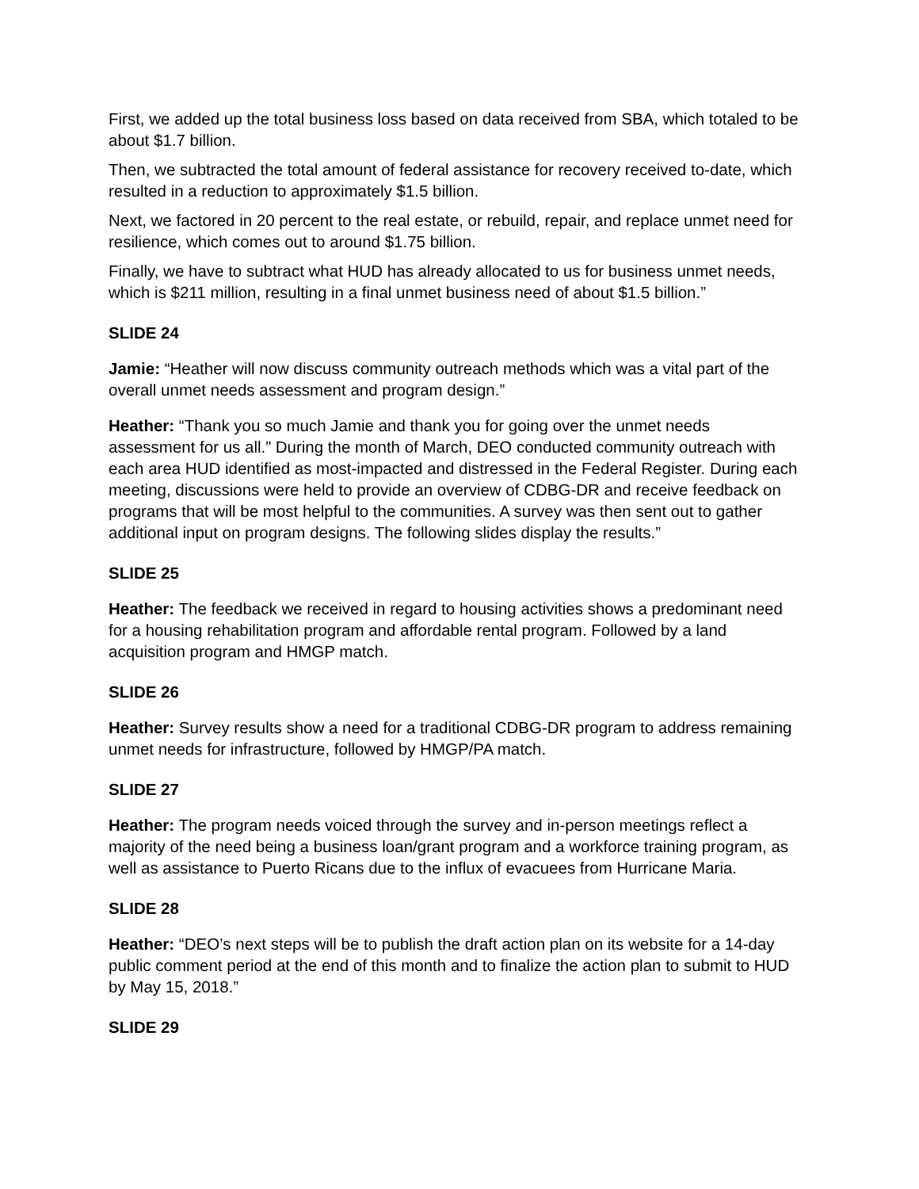First, we added up the total business loss based on data received from SBA, which totaled to be about $1.7 billion.
Then, we subtracted the total amount of federal assistance for recovery received to-date, which resulted in a reduction to approximately $1.5 billion.
Next, we factored in 20 percent to the real estate, or rebuild, repair, and replace unmet need for resilience, which comes out to around $1.75 billion.
Finally, we have to subtract what HUD has already allocated to us for business unmet needs, which is $211 million, resulting in a final unmet business need of about $1.5 billion.”
SLIDE 24
Jamie: “Heather will now discuss community outreach methods which was a vital part of the overall unmet needs assessment and program design.”
Heather: “Thank you so much Jamie and thank you for going over the unmet needs assessment for us all.” During the month of March, DEO conducted community outreach with each area HUD identified as most-impacted and distressed in the Federal Register. During each meeting, discussions were held to provide an overview of CDBG-DR and receive feedback on programs that will be most helpful to the communities. A survey was then sent out to gather additional input on program designs. The following slides display the results.”
SLIDE 25
Heather: The feedback we received in regard to housing activities shows a predominant need for a housing rehabilitation program and affordable rental program. Followed by a land acquisition program and HMGP match.
SLIDE 26
Heather: Survey results show a need for a traditional CDBG-DR program to address remaining unmet needs for infrastructure, followed by HMGP/PA match.
SLIDE 27
Heather: The program needs voiced through the survey and in-person meetings reflect a majority of the need being a business loan/grant program and a workforce training program, as well as assistance to Puerto Ricans due to the influx of evacuees from Hurricane Maria.
SLIDE 28
Heather: “DEO’s next steps will be to publish the draft action plan on its website for a 14-day public comment period at the end of this month and to finalize the action plan to submit to HUD by May 15, 2018.”
SLIDE 29